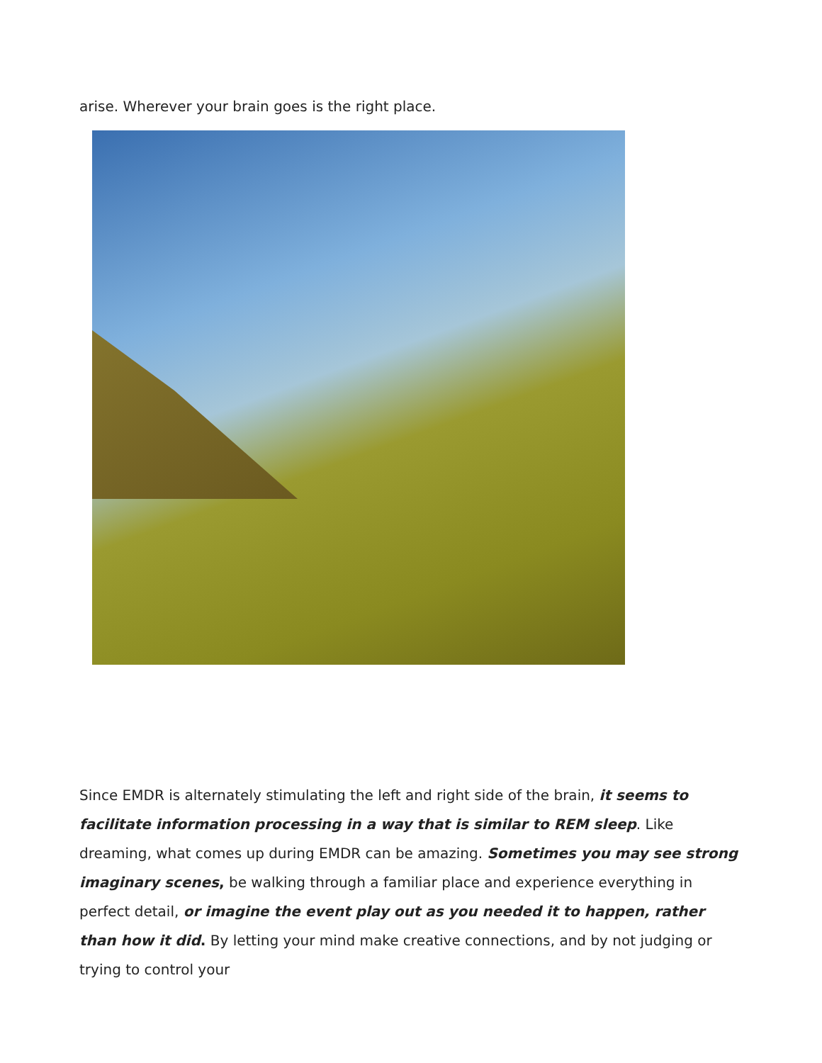arise. Wherever your brain goes is the right place.
Since EMDR is alternately stimulating the left and right side of the brain, it seems to facilitate information processing in a way that is similar to REM sleep. Like dreaming, what comes up during EMDR can be amazing. Sometimes you may see strong imaginary scenes, be walking through a familiar place and experience everything in perfect detail, or imagine the event play out as you needed it to happen, rather than how it did. By letting your mind make creative connections, and by not judging or trying to control your